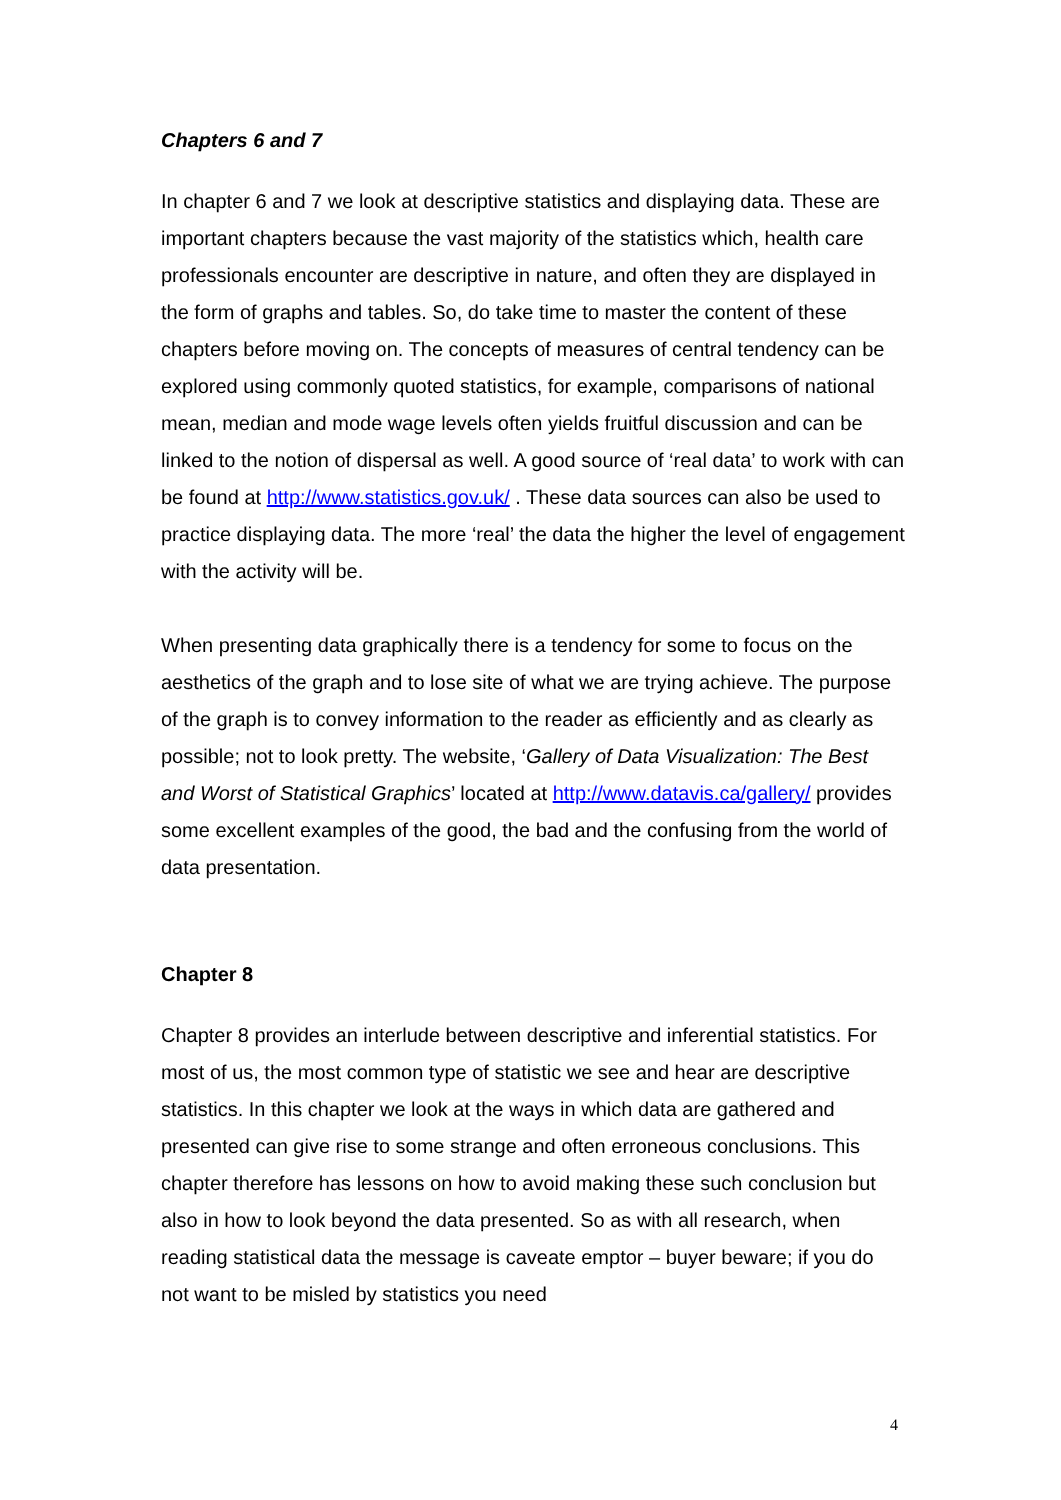Chapters 6 and 7
In chapter 6 and 7 we look at descriptive statistics and displaying data. These are important chapters because the vast majority of the statistics which, health care professionals encounter are descriptive in nature, and often they are displayed in the form of graphs and tables. So, do take time to master the content of these chapters before moving on. The concepts of measures of central tendency can be explored using commonly quoted statistics, for example, comparisons of national mean, median and mode wage levels often yields fruitful discussion and can be linked to the notion of dispersal as well. A good source of ‘real data’ to work with can be found at http://www.statistics.gov.uk/ . These data sources can also be used to practice displaying data. The more ‘real’ the data the higher the level of engagement with the activity will be.
When presenting data graphically there is a tendency for some to focus on the aesthetics of the graph and to lose site of what we are trying achieve. The purpose of the graph is to convey information to the reader as efficiently and as clearly as possible; not to look pretty. The website, ‘Gallery of Data Visualization: The Best and Worst of Statistical Graphics’ located at http://www.datavis.ca/gallery/ provides some excellent examples of the good, the bad and the confusing from the world of data presentation.
Chapter 8
Chapter 8 provides an interlude between descriptive and inferential statistics. For most of us, the most common type of statistic we see and hear are descriptive statistics. In this chapter we look at the ways in which data are gathered and presented can give rise to some strange and often erroneous conclusions. This chapter therefore has lessons on how to avoid making these such conclusion but also in how to look beyond the data presented. So as with all research, when reading statistical data the message is caveate emptor – buyer beware; if you do not want to be misled by statistics you need
4